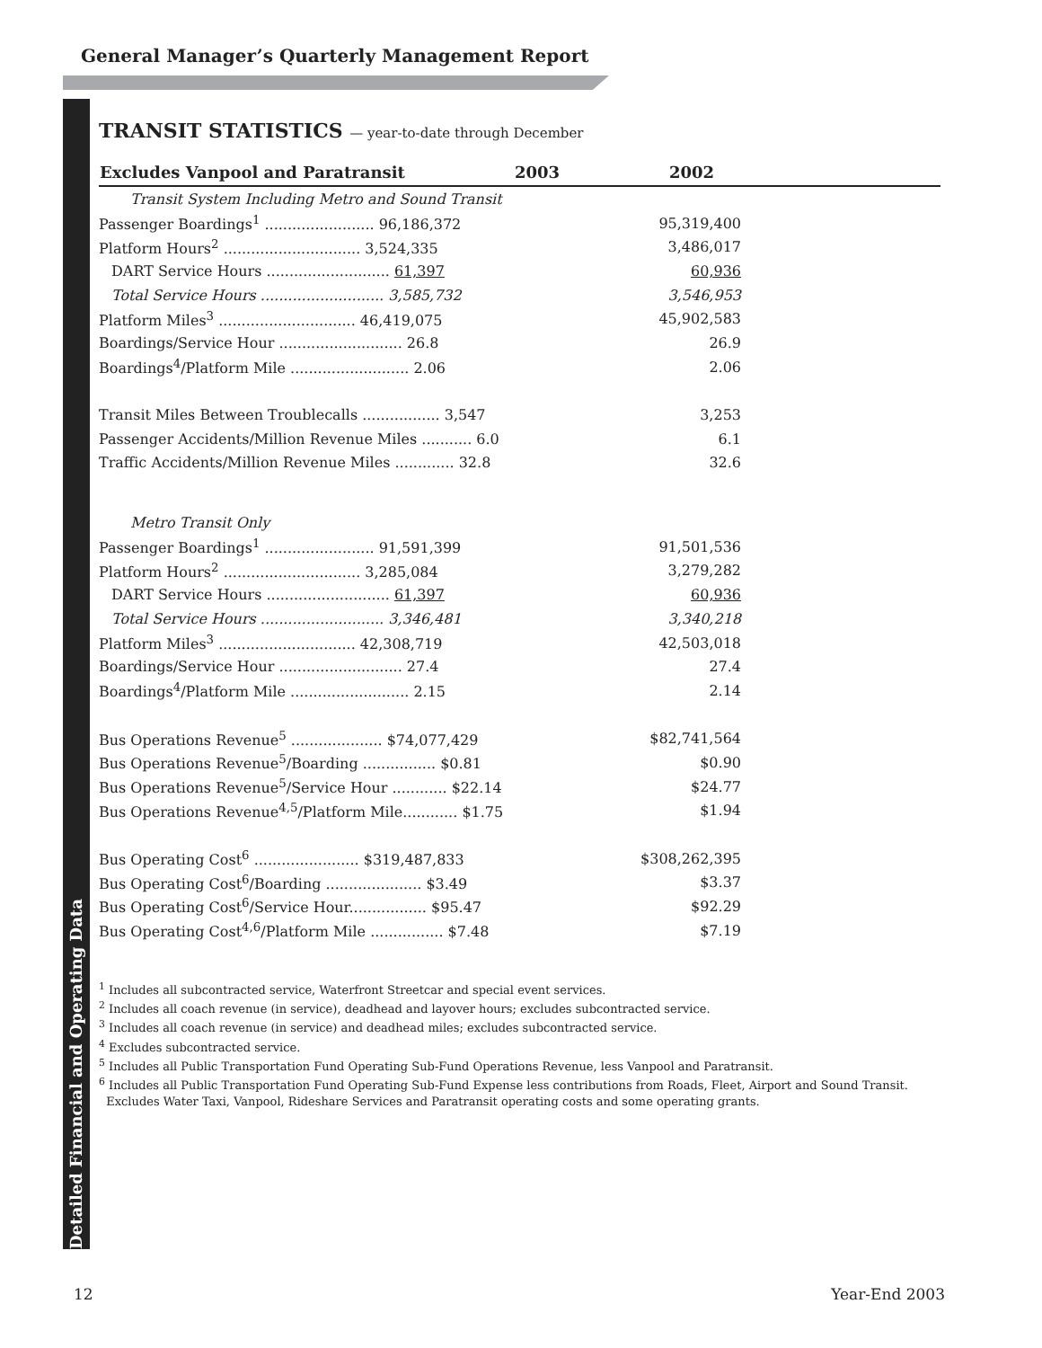General Manager’s Quarterly Management Report
Detailed Financial and Operating Data
TRANSIT STATISTICS — year-to-date through December
| Excludes Vanpool and Paratransit | 2003 | 2002 | |
| --- | --- | --- | --- |
| Transit System Including Metro and Sound Transit | | | |
| Passenger Boardings<sup>1</sup> ........................ 96,186,372 | | 95,319,400 | |
| Platform Hours<sup>2</sup> .............................. 3,524,335 | | 3,486,017 | |
| DART Service Hours ........................... 61,397 | | 60,936 | |
| Total Service Hours ........................... 3,585,732 | | 3,546,953 | |
| Platform Miles<sup>3</sup> .............................. 46,419,075 | | 45,902,583 | |
| Boardings/Service Hour ........................... 26.8 | | 26.9 | |
| Boardings<sup>4</sup>/Platform Mile .......................... 2.06 | | 2.06 | |
| Transit Miles Between Troublecalls ................. 3,547 | | 3,253 | |
| Passenger Accidents/Million Revenue Miles ........... 6.0 | | 6.1 | |
| Traffic Accidents/Million Revenue Miles ............. 32.8 | | 32.6 | |
| Metro Transit Only | | | |
| Passenger Boardings<sup>1</sup> ........................ 91,591,399 | | 91,501,536 | |
| Platform Hours<sup>2</sup> .............................. 3,285,084 | | 3,279,282 | |
| DART Service Hours ........................... 61,397 | | 60,936 | |
| Total Service Hours ........................... 3,346,481 | | 3,340,218 | |
| Platform Miles<sup>3</sup> .............................. 42,308,719 | | 42,503,018 | |
| Boardings/Service Hour ........................... 27.4 | | 27.4 | |
| Boardings<sup>4</sup>/Platform Mile .......................... 2.15 | | 2.14 | |
| Bus Operations Revenue<sup>5</sup> .................... $74,077,429 | | $82,741,564 | |
| Bus Operations Revenue<sup>5</sup>/Boarding ................ $0.81 | | $0.90 | |
| Bus Operations Revenue<sup>5</sup>/Service Hour ............ $22.14 | | $24.77 | |
| Bus Operations Revenue<sup>4,5</sup>/Platform Mile............ $1.75 | | $1.94 | |
| Bus Operating Cost<sup>6</sup> ....................... $319,487,833 | | $308,262,395 | |
| Bus Operating Cost<sup>6</sup>/Boarding ..................... $3.49 | | $3.37 | |
| Bus Operating Cost<sup>6</sup>/Service Hour................. $95.47 | | $92.29 | |
| Bus Operating Cost<sup>4,6</sup>/Platform Mile ................ $7.48 | | $7.19 | |
<sup>1</sup> Includes all subcontracted service, Waterfront Streetcar and special event services.
<sup>2</sup> Includes all coach revenue (in service), deadhead and layover hours; excludes subcontracted service.
<sup>3</sup> Includes all coach revenue (in service) and deadhead miles; excludes subcontracted service.
<sup>4</sup> Excludes subcontracted service.
<sup>5</sup> Includes all Public Transportation Fund Operating Sub-Fund Operations Revenue, less Vanpool and Paratransit.
<sup>6</sup> Includes all Public Transportation Fund Operating Sub-Fund Expense less contributions from Roads, Fleet, Airport and Sound Transit.
Excludes Water Taxi, Vanpool, Rideshare Services and Paratransit operating costs and some operating grants.
12 Year-End 2003